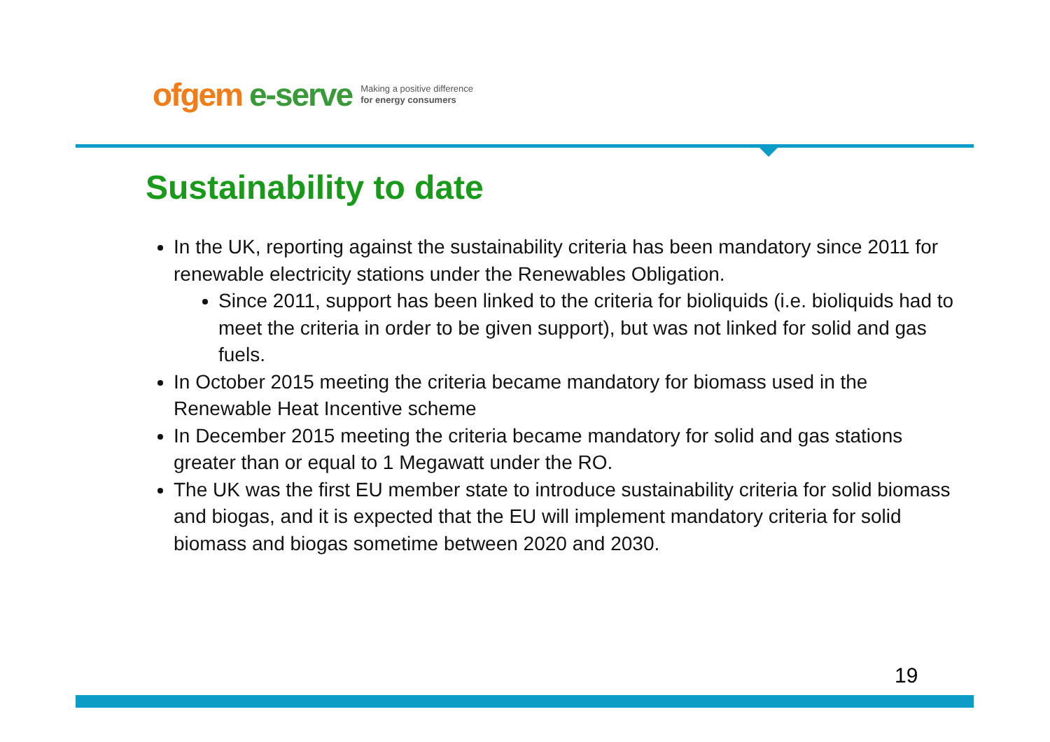ofgem e-serve
Making a positive difference
for energy consumers
Sustainability to date
In the UK, reporting against the sustainability criteria has been mandatory since 2011 for renewable electricity stations under the Renewables Obligation.
Since 2011, support has been linked to the criteria for bioliquids (i.e. bioliquids had to meet the criteria in order to be given support), but was not linked for solid and gas fuels.
In October 2015 meeting the criteria became mandatory for biomass used in the Renewable Heat Incentive scheme
In December 2015 meeting the criteria became mandatory for solid and gas stations greater than or equal to 1 Megawatt under the RO.
The UK was the first EU member state to introduce sustainability criteria for solid biomass and biogas, and it is expected that the EU will implement mandatory criteria for solid biomass and biogas sometime between 2020 and 2030.
19